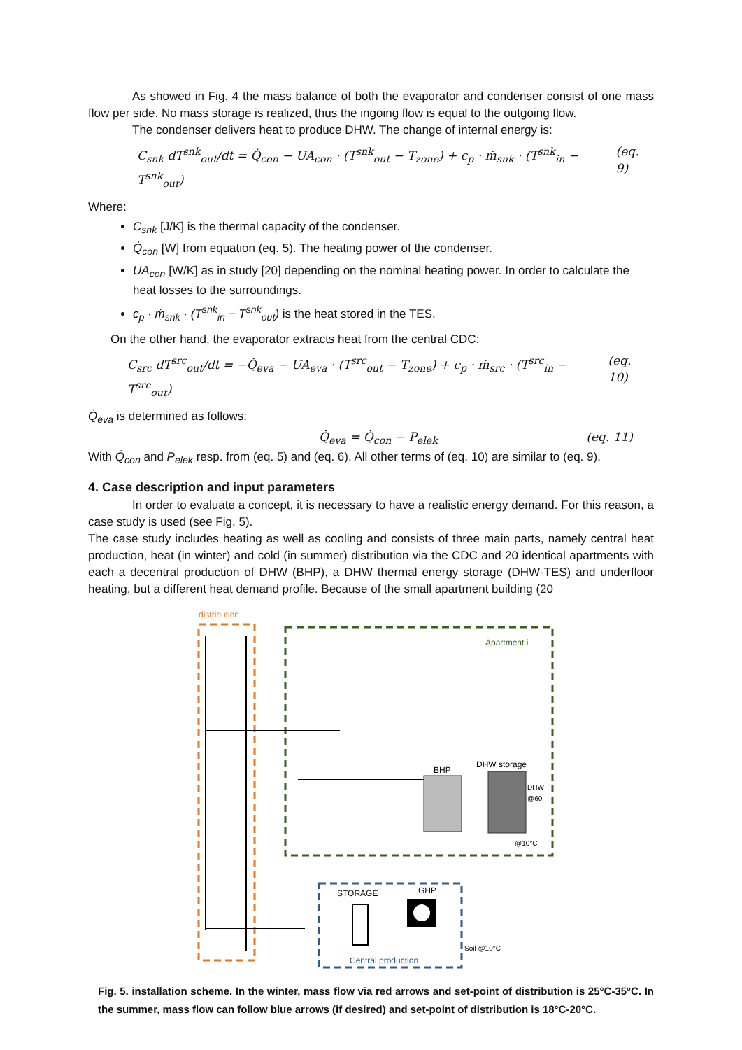As showed in Fig. 4 the mass balance of both the evaporator and condenser consist of one mass flow per side. No mass storage is realized, thus the ingoing flow is equal to the outgoing flow.
The condenser delivers heat to produce DHW. The change of internal energy is:
C<sub>snk</sub> dT<sup>snk</sup><sub>out</sub>/dt = Q̇<sub>con</sub> − UA<sub>con</sub> · (T<sup>snk</sup><sub>out</sub> − T<sub>zone</sub>) + c<sub>p</sub> · ṁ<sub>snk</sub> · (T<sup>snk</sup><sub>in</sub> − T<sup>snk</sup><sub>out</sub>) (eq. 9)
Where:
C<sub>snk</sub> [J/K] is the thermal capacity of the condenser.
Q̇<sub>con</sub> [W] from equation (eq. 5). The heating power of the condenser.
UA<sub>con</sub> [W/K] as in study [20] depending on the nominal heating power. In order to calculate the heat losses to the surroundings.
c<sub>p</sub> · ṁ<sub>snk</sub> · (T<sup>snk</sup><sub>in</sub> − T<sup>snk</sup><sub>out</sub>) is the heat stored in the TES.
On the other hand, the evaporator extracts heat from the central CDC:
C<sub>src</sub> dT<sup>src</sup><sub>out</sub>/dt = −Q̇<sub>eva</sub> − UA<sub>eva</sub> · (T<sup>src</sup><sub>out</sub> − T<sub>zone</sub>) + c<sub>p</sub> · ṁ<sub>src</sub> · (T<sup>src</sup><sub>in</sub> − T<sup>src</sup><sub>out</sub>) (eq. 10)
Q̇<sub>eva</sub> is determined as follows:
Q̇<sub>eva</sub> = Q̇<sub>con</sub> − P<sub>elek</sub> (eq. 11)
With Q̇<sub>con</sub> and P<sub>elek</sub> resp. from (eq. 5) and (eq. 6). All other terms of (eq. 10) are similar to (eq. 9).
4. Case description and input parameters
In order to evaluate a concept, it is necessary to have a realistic energy demand. For this reason, a case study is used (see Fig. 5).
The case study includes heating as well as cooling and consists of three main parts, namely central heat production, heat (in winter) and cold (in summer) distribution via the CDC and 20 identical apartments with each a decentral production of DHW (BHP), a DHW thermal energy storage (DHW-TES) and underfloor heating, but a different heat demand profile. Because of the small apartment building (20
distribution
Apartment i
DHW storage
BHP
DHW
@60
@10°C
STORAGE
GHP
Central production
Soil @10°C
Fig. 5. installation scheme. In the winter, mass flow via red arrows and set-point of distribution is 25°C-35°C. In the summer, mass flow can follow blue arrows (if desired) and set-point of distribution is 18°C-20°C.